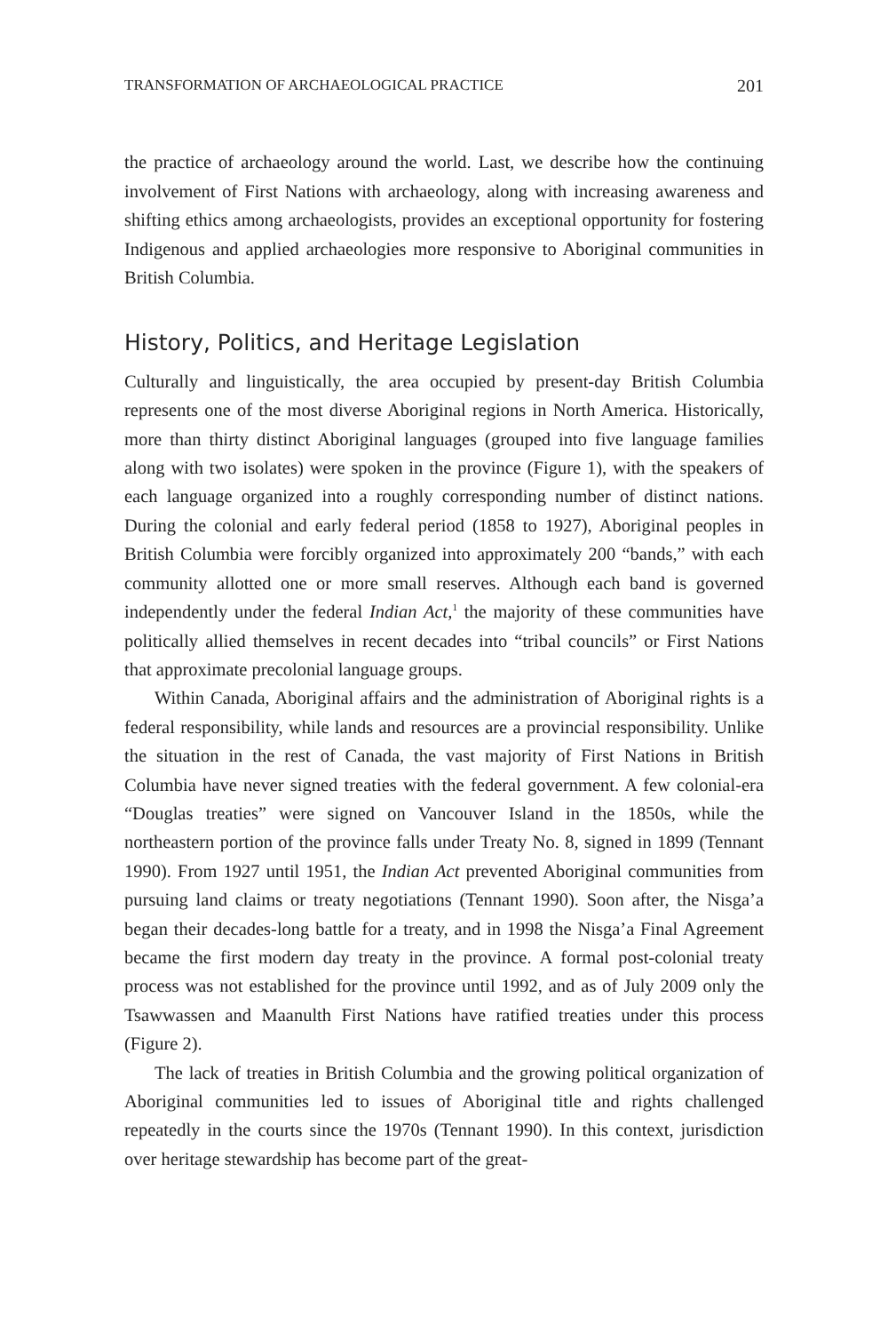TRANSFORMATION OF ARCHAEOLOGICAL PRACTICE 201
the practice of archaeology around the world. Last, we describe how the continuing involvement of First Nations with archaeology, along with increasing awareness and shifting ethics among archaeologists, provides an exceptional opportunity for fostering Indigenous and applied archaeologies more responsive to Aboriginal communities in British Columbia.
History, Politics, and Heritage Legislation
Culturally and linguistically, the area occupied by present-day British Columbia represents one of the most diverse Aboriginal regions in North America. Historically, more than thirty distinct Aboriginal languages (grouped into five language families along with two isolates) were spoken in the province (Figure 1), with the speakers of each language organized into a roughly corresponding number of distinct nations. During the colonial and early federal period (1858 to 1927), Aboriginal peoples in British Columbia were forcibly organized into approximately 200 “bands,” with each community allotted one or more small reserves. Although each band is governed independently under the federal Indian Act,<sup>1</sup> the majority of these communities have politically allied themselves in recent decades into “tribal councils” or First Nations that approximate precolonial language groups.
Within Canada, Aboriginal affairs and the administration of Aboriginal rights is a federal responsibility, while lands and resources are a provincial responsibility. Unlike the situation in the rest of Canada, the vast majority of First Nations in British Columbia have never signed treaties with the federal government. A few colonial-era “Douglas treaties” were signed on Vancouver Island in the 1850s, while the northeastern portion of the province falls under Treaty No. 8, signed in 1899 (Tennant 1990). From 1927 until 1951, the Indian Act prevented Aboriginal communities from pursuing land claims or treaty negotiations (Tennant 1990). Soon after, the Nisga’a began their decades-long battle for a treaty, and in 1998 the Nisga’a Final Agreement became the first modern day treaty in the province. A formal post-colonial treaty process was not established for the province until 1992, and as of July 2009 only the Tsawwassen and Maanulth First Nations have ratified treaties under this process (Figure 2).
The lack of treaties in British Columbia and the growing political organization of Aboriginal communities led to issues of Aboriginal title and rights challenged repeatedly in the courts since the 1970s (Tennant 1990). In this context, jurisdiction over heritage stewardship has become part of the great-